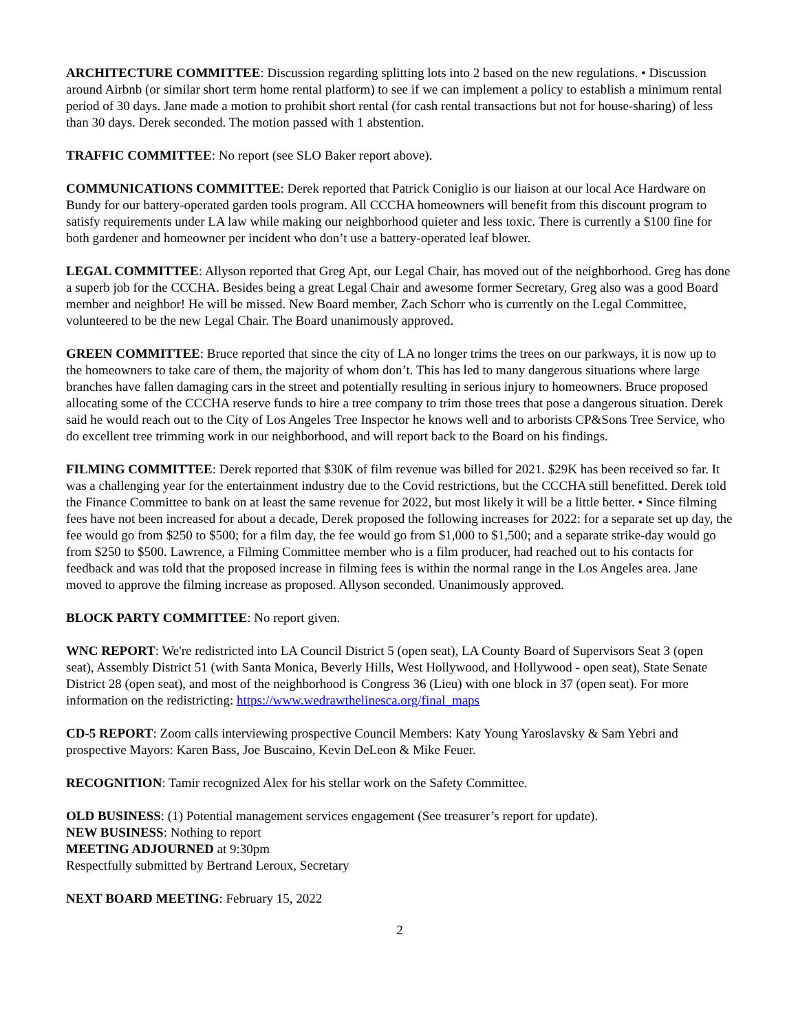ARCHITECTURE COMMITTEE: Discussion regarding splitting lots into 2 based on the new regulations. • Discussion around Airbnb (or similar short term home rental platform) to see if we can implement a policy to establish a minimum rental period of 30 days. Jane made a motion to prohibit short rental (for cash rental transactions but not for house-sharing) of less than 30 days. Derek seconded. The motion passed with 1 abstention.
TRAFFIC COMMITTEE: No report (see SLO Baker report above).
COMMUNICATIONS COMMITTEE: Derek reported that Patrick Coniglio is our liaison at our local Ace Hardware on Bundy for our battery-operated garden tools program. All CCCHA homeowners will benefit from this discount program to satisfy requirements under LA law while making our neighborhood quieter and less toxic. There is currently a $100 fine for both gardener and homeowner per incident who don’t use a battery-operated leaf blower.
LEGAL COMMITTEE: Allyson reported that Greg Apt, our Legal Chair, has moved out of the neighborhood. Greg has done a superb job for the CCCHA. Besides being a great Legal Chair and awesome former Secretary, Greg also was a good Board member and neighbor! He will be missed. New Board member, Zach Schorr who is currently on the Legal Committee, volunteered to be the new Legal Chair. The Board unanimously approved.
GREEN COMMITTEE: Bruce reported that since the city of LA no longer trims the trees on our parkways, it is now up to the homeowners to take care of them, the majority of whom don’t. This has led to many dangerous situations where large branches have fallen damaging cars in the street and potentially resulting in serious injury to homeowners. Bruce proposed allocating some of the CCCHA reserve funds to hire a tree company to trim those trees that pose a dangerous situation. Derek said he would reach out to the City of Los Angeles Tree Inspector he knows well and to arborists CP&Sons Tree Service, who do excellent tree trimming work in our neighborhood, and will report back to the Board on his findings.
FILMING COMMITTEE: Derek reported that $30K of film revenue was billed for 2021. $29K has been received so far. It was a challenging year for the entertainment industry due to the Covid restrictions, but the CCCHA still benefitted. Derek told the Finance Committee to bank on at least the same revenue for 2022, but most likely it will be a little better. • Since filming fees have not been increased for about a decade, Derek proposed the following increases for 2022: for a separate set up day, the fee would go from $250 to $500; for a film day, the fee would go from $1,000 to $1,500; and a separate strike-day would go from $250 to $500. Lawrence, a Filming Committee member who is a film producer, had reached out to his contacts for feedback and was told that the proposed increase in filming fees is within the normal range in the Los Angeles area. Jane moved to approve the filming increase as proposed. Allyson seconded. Unanimously approved.
BLOCK PARTY COMMITTEE: No report given.
WNC REPORT: We're redistricted into LA Council District 5 (open seat), LA County Board of Supervisors Seat 3 (open seat), Assembly District 51 (with Santa Monica, Beverly Hills, West Hollywood, and Hollywood - open seat), State Senate District 28 (open seat), and most of the neighborhood is Congress 36 (Lieu) with one block in 37 (open seat). For more information on the redistricting: https://www.wedrawthelinesca.org/final_maps
CD-5 REPORT: Zoom calls interviewing prospective Council Members: Katy Young Yaroslavsky & Sam Yebri and prospective Mayors: Karen Bass, Joe Buscaino, Kevin DeLeon & Mike Feuer.
RECOGNITION: Tamir recognized Alex for his stellar work on the Safety Committee.
OLD BUSINESS: (1) Potential management services engagement (See treasurer’s report for update).
NEW BUSINESS: Nothing to report
MEETING ADJOURNED at 9:30pm
Respectfully submitted by Bertrand Leroux, Secretary
NEXT BOARD MEETING: February 15, 2022
2